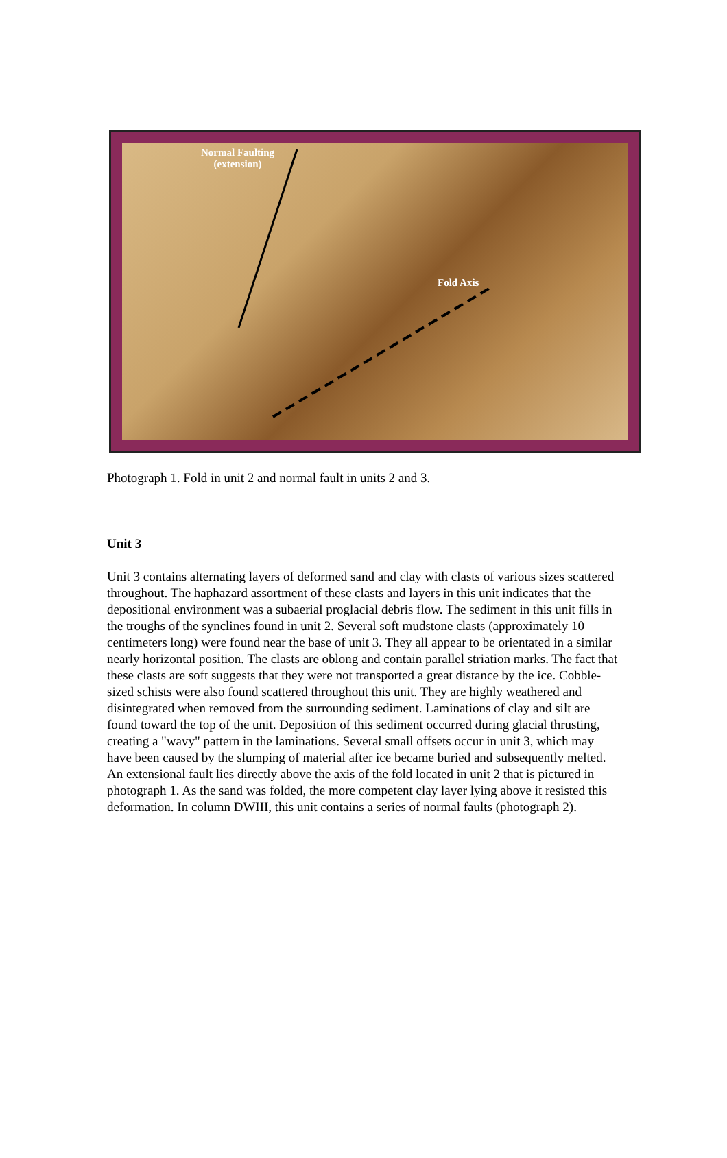Normal Faulting
(extension)
Fold Axis
Photograph 1. Fold in unit 2 and normal fault in units 2 and 3.
Unit 3
Unit 3 contains alternating layers of deformed sand and clay with clasts of various sizes scattered throughout. The haphazard assortment of these clasts and layers in this unit indicates that the depositional environment was a subaerial proglacial debris flow. The sediment in this unit fills in the troughs of the synclines found in unit 2. Several soft mudstone clasts (approximately 10 centimeters long) were found near the base of unit 3. They all appear to be orientated in a similar nearly horizontal position. The clasts are oblong and contain parallel striation marks. The fact that these clasts are soft suggests that they were not transported a great distance by the ice. Cobble-sized schists were also found scattered throughout this unit. They are highly weathered and disintegrated when removed from the surrounding sediment. Laminations of clay and silt are found toward the top of the unit. Deposition of this sediment occurred during glacial thrusting, creating a "wavy" pattern in the laminations. Several small offsets occur in unit 3, which may have been caused by the slumping of material after ice became buried and subsequently melted. An extensional fault lies directly above the axis of the fold located in unit 2 that is pictured in photograph 1. As the sand was folded, the more competent clay layer lying above it resisted this deformation. In column DWIII, this unit contains a series of normal faults (photograph 2).